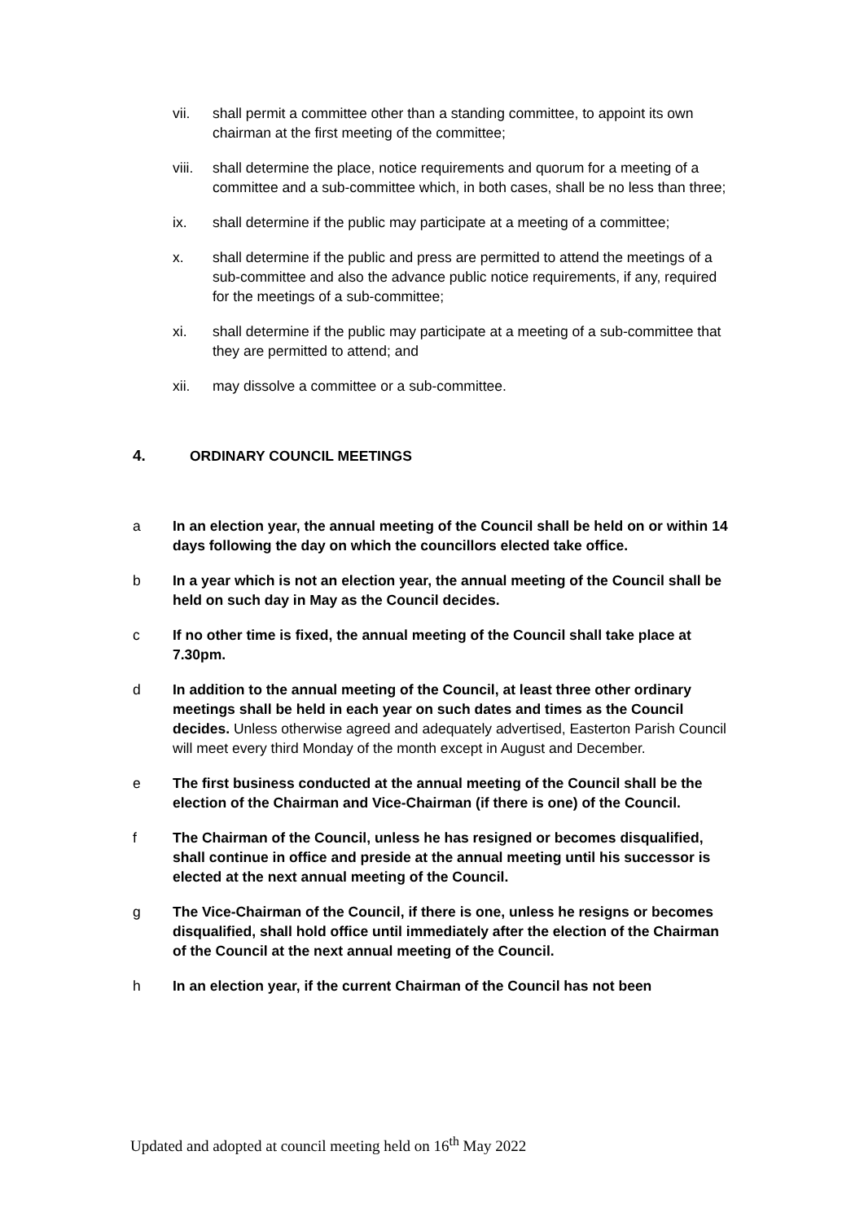vii. shall permit a committee other than a standing committee, to appoint its own chairman at the first meeting of the committee;
viii. shall determine the place, notice requirements and quorum for a meeting of a committee and a sub-committee which, in both cases, shall be no less than three;
ix. shall determine if the public may participate at a meeting of a committee;
x. shall determine if the public and press are permitted to attend the meetings of a sub-committee and also the advance public notice requirements, if any, required for the meetings of a sub-committee;
xi. shall determine if the public may participate at a meeting of a sub-committee that they are permitted to attend; and
xii. may dissolve a committee or a sub-committee.
4. ORDINARY COUNCIL MEETINGS
a In an election year, the annual meeting of the Council shall be held on or within 14 days following the day on which the councillors elected take office.
b In a year which is not an election year, the annual meeting of the Council shall be held on such day in May as the Council decides.
c If no other time is fixed, the annual meeting of the Council shall take place at 7.30pm.
d In addition to the annual meeting of the Council, at least three other ordinary meetings shall be held in each year on such dates and times as the Council decides. Unless otherwise agreed and adequately advertised, Easterton Parish Council will meet every third Monday of the month except in August and December.
e The first business conducted at the annual meeting of the Council shall be the election of the Chairman and Vice-Chairman (if there is one) of the Council.
f The Chairman of the Council, unless he has resigned or becomes disqualified, shall continue in office and preside at the annual meeting until his successor is elected at the next annual meeting of the Council.
g The Vice-Chairman of the Council, if there is one, unless he resigns or becomes disqualified, shall hold office until immediately after the election of the Chairman of the Council at the next annual meeting of the Council.
h In an election year, if the current Chairman of the Council has not been
Updated and adopted at council meeting held on 16<sup>th</sup> May 2022